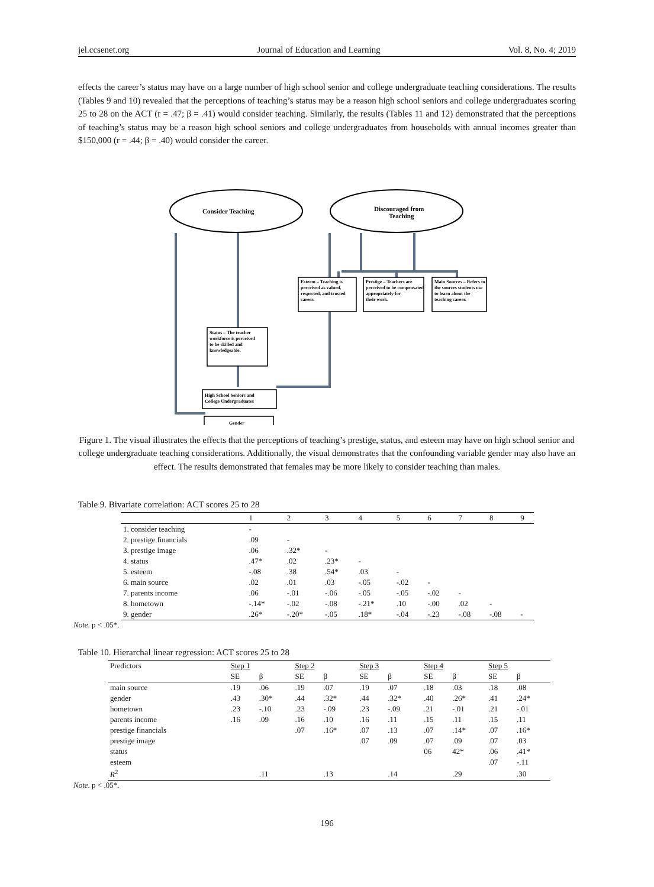jel.ccsenet.org Journal of Education and Learning Vol. 8, No. 4; 2019
effects the career’s status may have on a large number of high school senior and college undergraduate teaching considerations. The results (Tables 9 and 10) revealed that the perceptions of teaching’s status may be a reason high school seniors and college undergraduates scoring 25 to 28 on the ACT (r = .47; β = .41) would consider teaching. Similarly, the results (Tables 11 and 12) demonstrated that the perceptions of teaching’s status may be a reason high school seniors and college undergraduates from households with annual incomes greater than $150,000 (r = .44; β = .40) would consider the career.
Consider Teaching
Discouraged from
Teaching
Esteem – Teaching is
perceived as valued,
respected, and trusted
career.
Prestige – Teachers are
perceived to be compensated
appropriately for
their work.
Main Sources – Refers to
the sources students use
to learn about the
teaching career.
Status – The teacher
workforce is perceived
to be skilled and
knowledgeable.
High School Seniors and
College Undergraduates
Gender
Figure 1. The visual illustrates the effects that the perceptions of teaching’s prestige, status, and esteem may have on high school senior and college undergraduate teaching considerations. Additionally, the visual demonstrates that the confounding variable gender may also have an effect. The results demonstrated that females may be more likely to consider teaching than males.
Table 9. Bivariate correlation: ACT scores 25 to 28
| | 1 | 2 | 3 | 4 | 5 | 6 | 7 | 8 | 9 |
| --- | --- | --- | --- | --- | --- | --- | --- | --- | --- |
| 1. consider teaching | - | | | | | | | | |
| 2. prestige financials | .09 | - | | | | | | | |
| 3. prestige image | .06 | .32* | - | | | | | | |
| 4. status | .47* | .02 | .23* | - | | | | | |
| 5. esteem | -.08 | .38 | .54* | .03 | - | | | | |
| 6. main source | .02 | .01 | .03 | -.05 | -.02 | - | | | |
| 7. parents income | .06 | -.01 | -.06 | -.05 | -.05 | -.02 | - | | |
| 8. hometown | -.14* | -.02 | -.08 | -.21* | .10 | -.00 | .02 | - | |
| 9. gender | .26* | -.20* | -.05 | .18* | -.04 | -.23 | -.08 | -.08 | - |
Note. p < .05*.
Table 10. Hierarchal linear regression: ACT scores 25 to 28
| Predictors | Step 1 | | Step 2 | | Step 3 | | Step 4 | | Step 5 | |
| --- | --- | --- | --- | --- | --- | --- | --- | --- | --- | --- |
| | SE | β | SE | β | SE | β | SE | β | SE | β |
| main source | .19 | .06 | .19 | .07 | .19 | .07 | .18 | .03 | .18 | .08 |
| gender | .43 | .30* | .44 | .32* | .44 | .32* | .40 | .26* | .41 | .24* |
| hometown | .23 | -.10 | .23 | -.09 | .23 | -.09 | .21 | -.01 | .21 | -.01 |
| parents income | .16 | .09 | .16 | .10 | .16 | .11 | .15 | .11 | .15 | .11 |
| prestige financials | | | .07 | .16* | .07 | .13 | .07 | .14* | .07 | .16* |
| prestige image | | | | | .07 | .09 | .07 | .09 | .07 | .03 |
| status | | | | | | | 06 | 42* | .06 | .41* |
| esteem | | | | | | | | | .07 | -.11 |
| R<sup>2</sup> | | .11 | | .13 | | .14 | | .29 | | .30 |
Note. p < .05*.
196